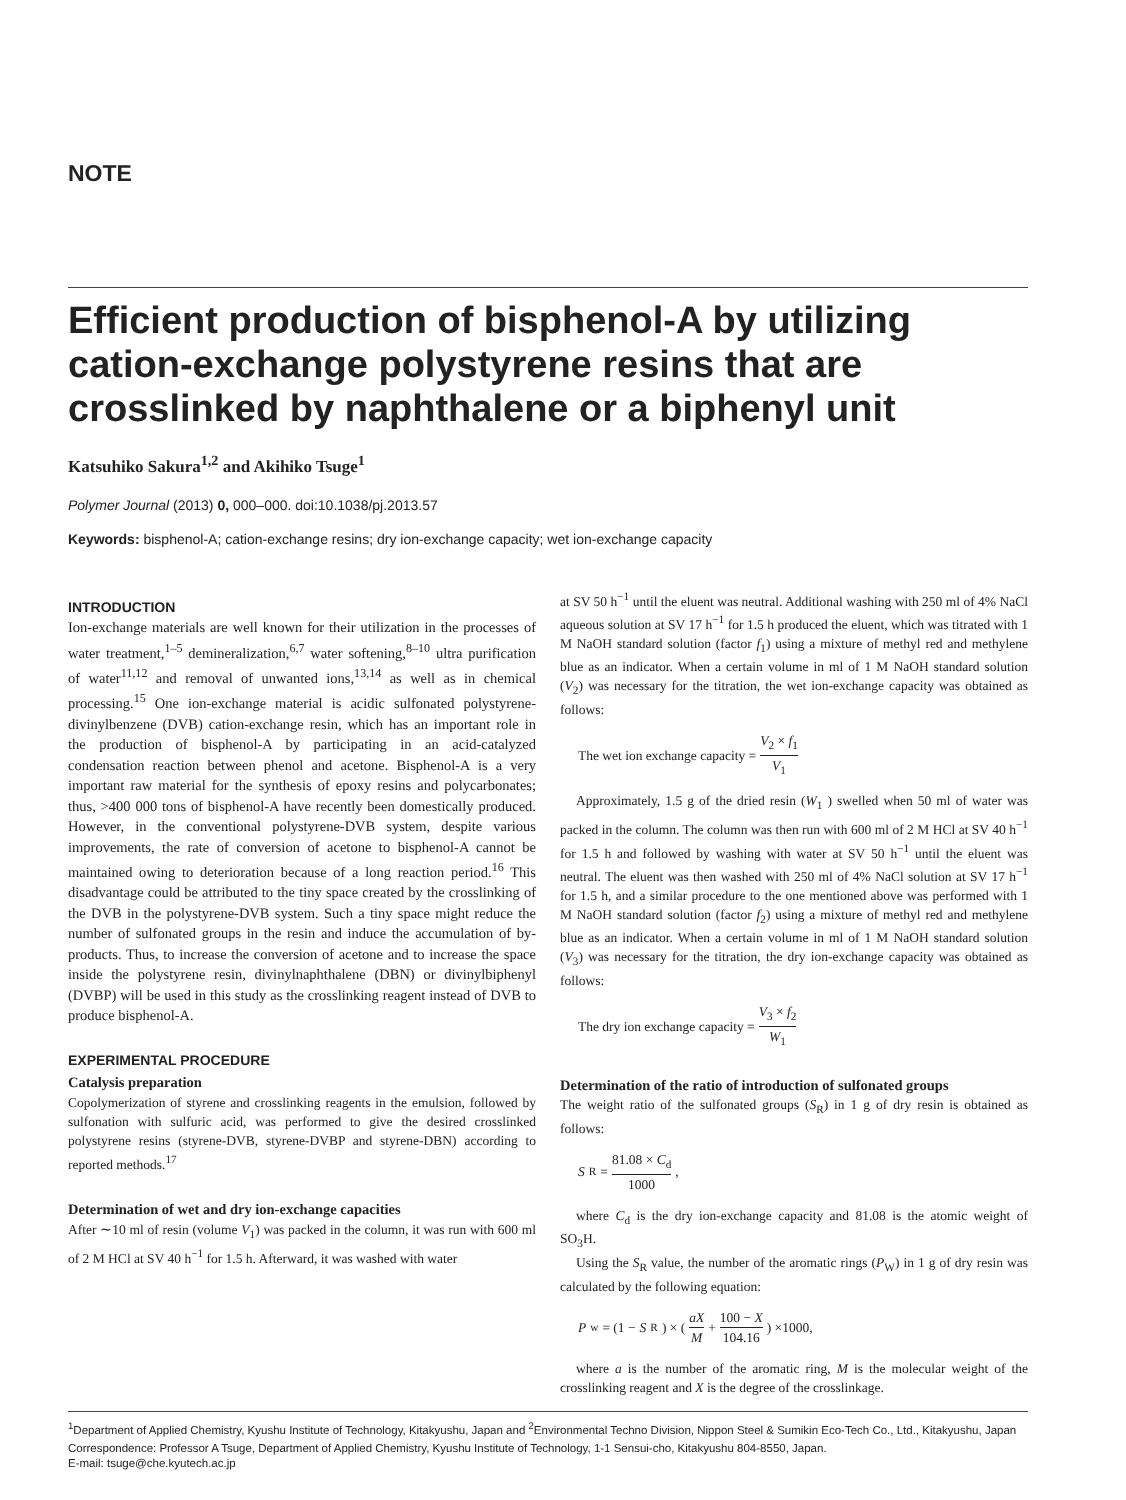NOTE
Efficient production of bisphenol-A by utilizing cation-exchange polystyrene resins that are crosslinked by naphthalene or a biphenyl unit
Katsuhiko Sakura<sup>1,2</sup> and Akihiko Tsuge<sup>1</sup>
Polymer Journal (2013) 0, 000–000. doi:10.1038/pj.2013.57
Keywords: bisphenol-A; cation-exchange resins; dry ion-exchange capacity; wet ion-exchange capacity
INTRODUCTION
Ion-exchange materials are well known for their utilization in the processes of water treatment,<sup>1–5</sup> demineralization,<sup>6,7</sup> water softening,<sup>8–10</sup> ultra purification of water<sup>11,12</sup> and removal of unwanted ions,<sup>13,14</sup> as well as in chemical processing.<sup>15</sup> One ion-exchange material is acidic sulfonated polystyrene-divinylbenzene (DVB) cation-exchange resin, which has an important role in the production of bisphenol-A by participating in an acid-catalyzed condensation reaction between phenol and acetone. Bisphenol-A is a very important raw material for the synthesis of epoxy resins and polycarbonates; thus, >400 000 tons of bisphenol-A have recently been domestically produced. However, in the conventional polystyrene-DVB system, despite various improvements, the rate of conversion of acetone to bisphenol-A cannot be maintained owing to deterioration because of a long reaction period.<sup>16</sup> This disadvantage could be attributed to the tiny space created by the crosslinking of the DVB in the polystyrene-DVB system. Such a tiny space might reduce the number of sulfonated groups in the resin and induce the accumulation of by-products. Thus, to increase the conversion of acetone and to increase the space inside the polystyrene resin, divinylnaphthalene (DBN) or divinylbiphenyl (DVBP) will be used in this study as the crosslinking reagent instead of DVB to produce bisphenol-A.
EXPERIMENTAL PROCEDURE
Catalysis preparation
Copolymerization of styrene and crosslinking reagents in the emulsion, followed by sulfonation with sulfuric acid, was performed to give the desired crosslinked polystyrene resins (styrene-DVB, styrene-DVBP and styrene-DBN) according to reported methods.<sup>17</sup>
Determination of wet and dry ion-exchange capacities
After ∼10 ml of resin (volume V<sub>1</sub>) was packed in the column, it was run with 600 ml of 2 M HCl at SV 40 h<sup>−1</sup> for 1.5 h. Afterward, it was washed with water
at SV 50 h<sup>−1</sup> until the eluent was neutral. Additional washing with 250 ml of 4% NaCl aqueous solution at SV 17 h<sup>−1</sup> for 1.5 h produced the eluent, which was titrated with 1 M NaOH standard solution (factor f<sub>1</sub>) using a mixture of methyl red and methylene blue as an indicator. When a certain volume in ml of 1 M NaOH standard solution (V<sub>2</sub>) was necessary for the titration, the wet ion-exchange capacity was obtained as follows:
The wet ion exchange capacity = V<sub>2</sub> × f<sub>1</sub> V<sub>1</sub>
Approximately, 1.5 g of the dried resin (W<sub>1</sub> ) swelled when 50 ml of water was packed in the column. The column was then run with 600 ml of 2 M HCl at SV 40 h<sup>−1</sup> for 1.5 h and followed by washing with water at SV 50 h<sup>−1</sup> until the eluent was neutral. The eluent was then washed with 250 ml of 4% NaCl solution at SV 17 h<sup>−1</sup> for 1.5 h, and a similar procedure to the one mentioned above was performed with 1 M NaOH standard solution (factor f<sub>2</sub>) using a mixture of methyl red and methylene blue as an indicator. When a certain volume in ml of 1 M NaOH standard solution (V<sub>3</sub>) was necessary for the titration, the dry ion-exchange capacity was obtained as follows:
The dry ion exchange capacity = V<sub>3</sub> × f<sub>2</sub> W<sub>1</sub>
Determination of the ratio of introduction of sulfonated groups
The weight ratio of the sulfonated groups (S<sub>R</sub>) in 1 g of dry resin is obtained as follows:
S<sub>R</sub> = 81.08 × C<sub>d</sub> 1000,
where C<sub>d</sub> is the dry ion-exchange capacity and 81.08 is the atomic weight of SO<sub>3</sub>H.
Using the S<sub>R</sub> value, the number of the aromatic rings (P<sub>W</sub>) in 1 g of dry resin was calculated by the following equation:
P<sub>w</sub> = (1 − S<sub>R</sub>) × ( aX M + 100 − X 104.16 ) ×1000,
where a is the number of the aromatic ring, M is the molecular weight of the crosslinking reagent and X is the degree of the crosslinkage.
<sup>1</sup> Department of Applied Chemistry, Kyushu Institute of Technology, Kitakyushu, Japan and <sup>2</sup>Environmental Techno Division, Nippon Steel & Sumikin Eco-Tech Co., Ltd., Kitakyushu, Japan
Correspondence: Professor A Tsuge, Department of Applied Chemistry, Kyushu Institute of Technology, 1-1 Sensui-cho, Kitakyushu 804-8550, Japan.
E-mail: tsuge@che.kyutech.ac.jp